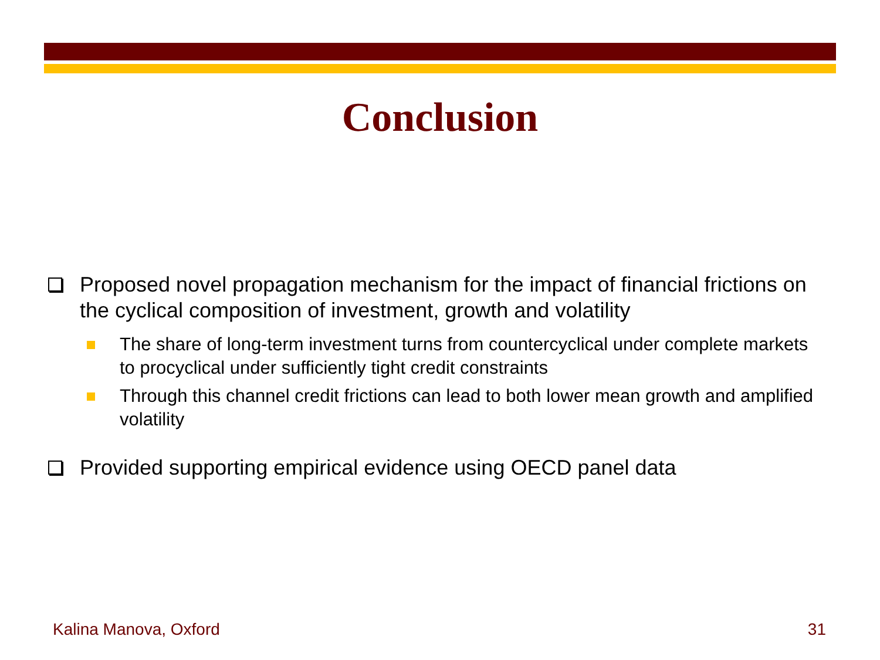Conclusion
Proposed novel propagation mechanism for the impact of financial frictions on the cyclical composition of investment, growth and volatility
The share of long-term investment turns from countercyclical under complete markets to procyclical under sufficiently tight credit constraints
Through this channel credit frictions can lead to both lower mean growth and amplified volatility
Provided supporting empirical evidence using OECD panel data
Kalina Manova, Oxford 31